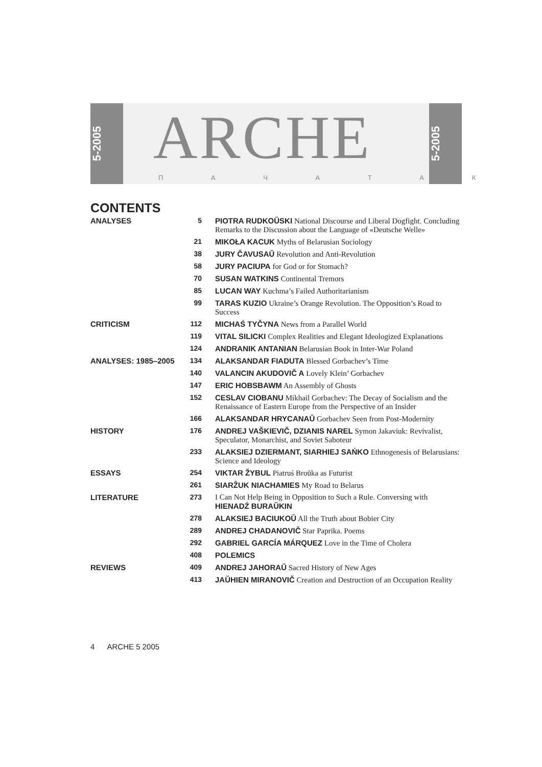5-2005
5-2005
ARCHE
П А Ч А Т А К
CONTENTS
| ANALYSES | 5 | PIOTRA RUDKOŬSKI National Discourse and Liberal Dogfight. Concluding Remarks to the Discussion about the Language of «Deutsche Welle» |
| | 21 | MIKOŁA KACUK Myths of Belarusian Sociology |
| | 38 | JURY ČAVUSAŬ Revolution and Anti-Revolution |
| | 58 | JURY PACIUPA for God or for Stomach? |
| | 70 | SUSAN WATKINS Continental Tremors |
| | 85 | LUCAN WAY Kuchma’s Failed Authoritarianism |
| | 99 | TARAS KUZIO Ukraine’s Orange Revolution. The Opposition’s Road to Success |
| CRITICISM | 112 | MICHAŚ TYČYNA News from a Parallel World |
| | 119 | VITAL SILICKI Complex Realities and Elegant Ideologized Explanations |
| | 124 | ANDRANIK ANTANIAN Belarusian Book in Inter-War Poland |
| ANALYSES: 1985–2005 | 134 | ALAKSANDAR FIADUTA Blessed Gorbachev’s Time |
| | 140 | VALANCIN AKUDOVIČ A Lovely Klein’ Gorbachev |
| | 147 | ERIC HOBSBAWM An Assembly of Ghosts |
| | 152 | CESLAV CIOBANU Mikhail Gorbachev: The Decay of Socialism and the Renaissance of Eastern Europe from the Perspective of an Insider |
| | 166 | ALAKSANDAR HRYCANAŬ Gorbachev Seen from Post-Modernity |
| HISTORY | 176 | ANDREJ VAŠKIEVIČ, DZIANIS NAREL Symon Jakaviuk: Revivalist, Speculator, Monarchist, and Soviet Saboteur |
| | 233 | ALAKSIEJ DZIERMANT, SIARHIEJ SAŃKO Ethnogenesis of Belarusians: Science and Ideology |
| ESSAYS | 254 | VIKTAR ŽYBUL Piatruś Broŭka as Futurist |
| | 261 | SIARŽUK NIACHAMIES My Road to Belarus |
| LITERATURE | 273 | I Can Not Help Being in Opposition to Such a Rule. Conversing with HIENADŹ BURAŬKIN |
| | 278 | ALAKSIEJ BACIUKOŬ All the Truth about Bobier City |
| | 289 | ANDREJ CHADANOVIČ Star Paprika. Poems |
| | 292 | GABRIEL GARCÍA MÁRQUEZ Love in the Time of Cholera |
| | 408 | POLEMICS |
| REVIEWS | 409 | ANDREJ JAHORAŬ Sacred History of New Ages |
| | 413 | JAŬHIEN MIRANOVIČ Creation and Destruction of an Occupation Reality |
4 ARCHE 5 2005